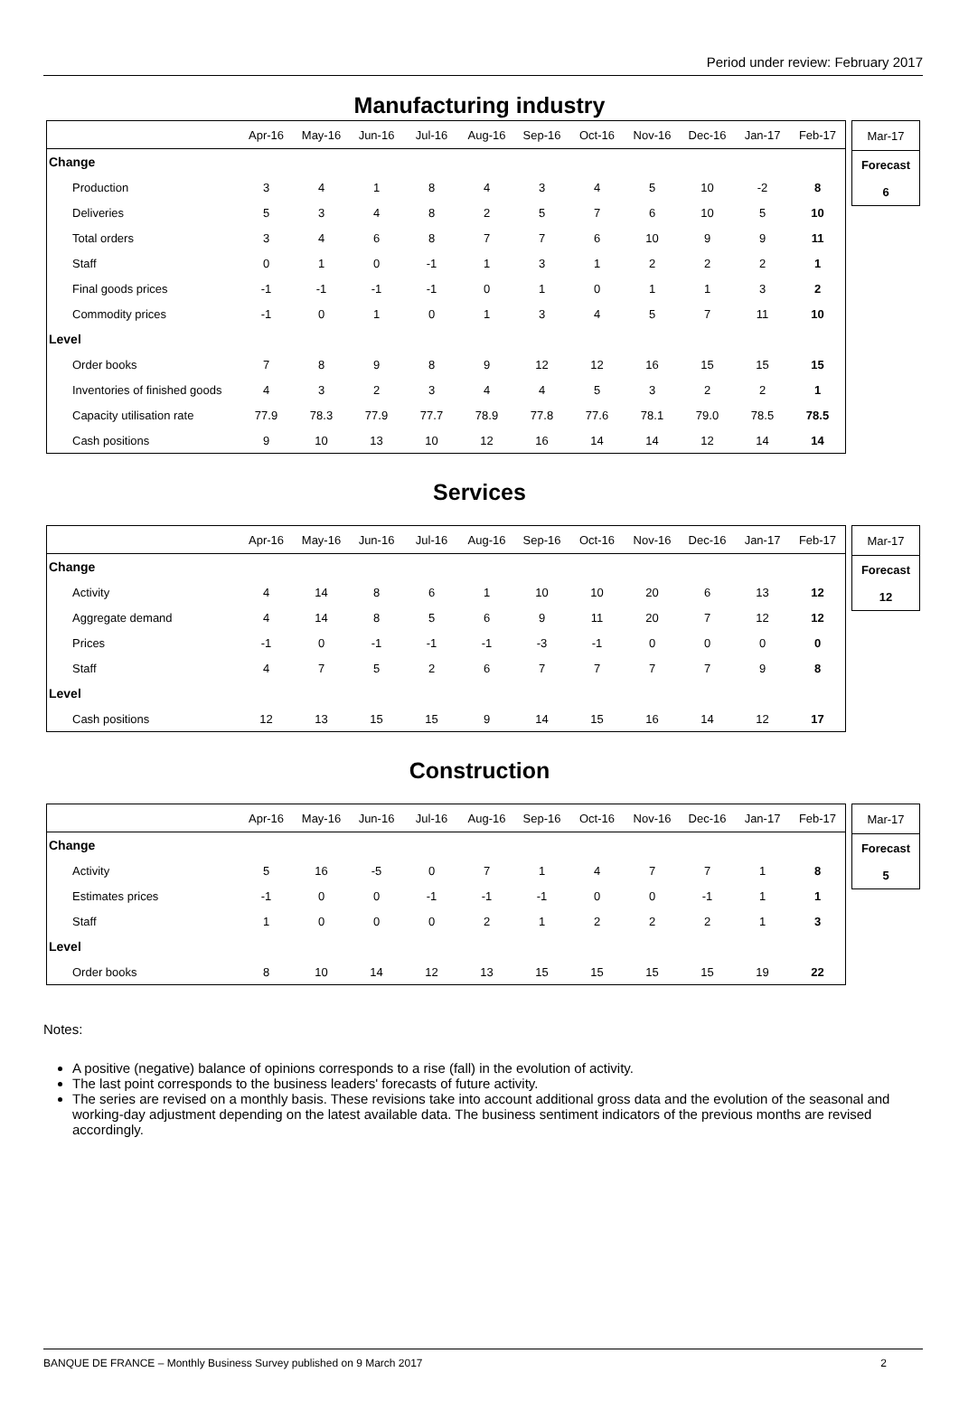Period under review: February 2017
Manufacturing industry
| | Apr-16 | May-16 | Jun-16 | Jul-16 | Aug-16 | Sep-16 | Oct-16 | Nov-16 | Dec-16 | Jan-17 | Feb-17 |
| --- | --- | --- | --- | --- | --- | --- | --- | --- | --- | --- | --- |
| Change | | | | | | | | | | | |
| Production | 3 | 4 | 1 | 8 | 4 | 3 | 4 | 5 | 10 | -2 | 8 |
| Deliveries | 5 | 3 | 4 | 8 | 2 | 5 | 7 | 6 | 10 | 5 | 10 |
| Total orders | 3 | 4 | 6 | 8 | 7 | 7 | 6 | 10 | 9 | 9 | 11 |
| Staff | 0 | 1 | 0 | -1 | 1 | 3 | 1 | 2 | 2 | 2 | 1 |
| Final goods prices | -1 | -1 | -1 | -1 | 0 | 1 | 0 | 1 | 1 | 3 | 2 |
| Commodity prices | -1 | 0 | 1 | 0 | 1 | 3 | 4 | 5 | 7 | 11 | 10 |
| Level | | | | | | | | | | | |
| Order books | 7 | 8 | 9 | 8 | 9 | 12 | 12 | 16 | 15 | 15 | 15 |
| Inventories of finished goods | 4 | 3 | 2 | 3 | 4 | 4 | 5 | 3 | 2 | 2 | 1 |
| Capacity utilisation rate | 77.9 | 78.3 | 77.9 | 77.7 | 78.9 | 77.8 | 77.6 | 78.1 | 79.0 | 78.5 | 78.5 |
| Cash positions | 9 | 10 | 13 | 10 | 12 | 16 | 14 | 14 | 12 | 14 | 14 |
| Mar-17 |
| Forecast |
| 6 |
Services
| | Apr-16 | May-16 | Jun-16 | Jul-16 | Aug-16 | Sep-16 | Oct-16 | Nov-16 | Dec-16 | Jan-17 | Feb-17 |
| --- | --- | --- | --- | --- | --- | --- | --- | --- | --- | --- | --- |
| Change | | | | | | | | | | | |
| Activity | 4 | 14 | 8 | 6 | 1 | 10 | 10 | 20 | 6 | 13 | 12 |
| Aggregate demand | 4 | 14 | 8 | 5 | 6 | 9 | 11 | 20 | 7 | 12 | 12 |
| Prices | -1 | 0 | -1 | -1 | -1 | -3 | -1 | 0 | 0 | 0 | 0 |
| Staff | 4 | 7 | 5 | 2 | 6 | 7 | 7 | 7 | 7 | 9 | 8 |
| Level | | | | | | | | | | | |
| Cash positions | 12 | 13 | 15 | 15 | 9 | 14 | 15 | 16 | 14 | 12 | 17 |
| Mar-17 |
| Forecast |
| 12 |
Construction
| | Apr-16 | May-16 | Jun-16 | Jul-16 | Aug-16 | Sep-16 | Oct-16 | Nov-16 | Dec-16 | Jan-17 | Feb-17 |
| --- | --- | --- | --- | --- | --- | --- | --- | --- | --- | --- | --- |
| Change | | | | | | | | | | | |
| Activity | 5 | 16 | -5 | 0 | 7 | 1 | 4 | 7 | 7 | 1 | 8 |
| Estimates prices | -1 | 0 | 0 | -1 | -1 | -1 | 0 | 0 | -1 | 1 | 1 |
| Staff | 1 | 0 | 0 | 0 | 2 | 1 | 2 | 2 | 2 | 1 | 3 |
| Level | | | | | | | | | | | |
| Order books | 8 | 10 | 14 | 12 | 13 | 15 | 15 | 15 | 15 | 19 | 22 |
| Mar-17 |
| Forecast |
| 5 |
Notes:
A positive (negative) balance of opinions corresponds to a rise (fall) in the evolution of activity.
The last point corresponds to the business leaders' forecasts of future activity.
The series are revised on a monthly basis. These revisions take into account additional gross data and the evolution of the seasonal and working-day adjustment depending on the latest available data. The business sentiment indicators of the previous months are revised accordingly.
BANQUE DE FRANCE – Monthly Business Survey published on 9 March 2017 2